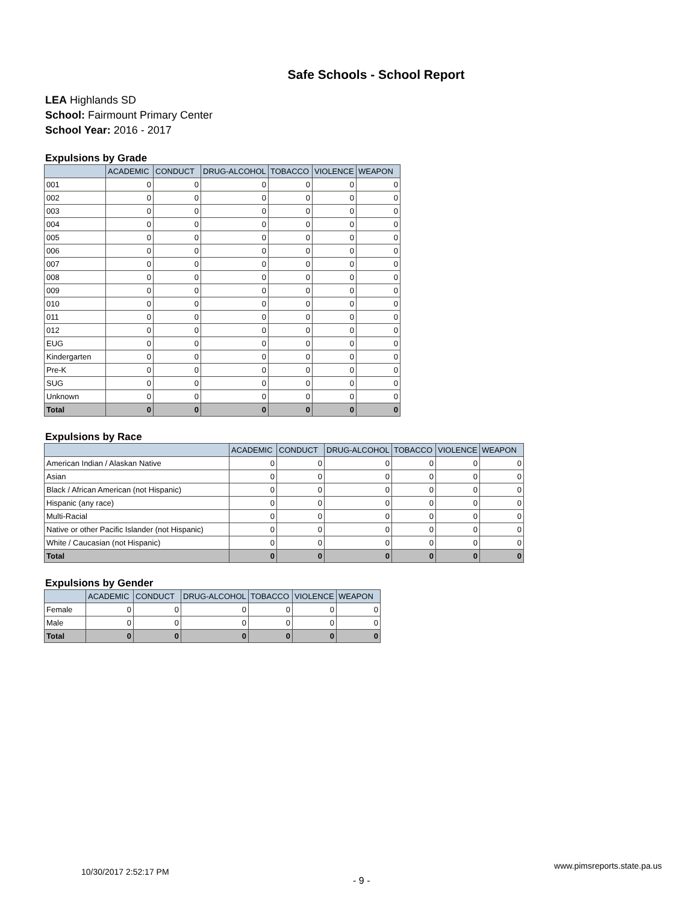Safe Schools - School Report
LEA Highlands SD
School: Fairmount Primary Center
School Year: 2016 - 2017
Expulsions by Grade
| | ACADEMIC | CONDUCT | DRUG-ALCOHOL | TOBACCO | VIOLENCE | WEAPON |
| --- | --- | --- | --- | --- | --- | --- |
| 001 | 0 | 0 | 0 | 0 | 0 | 0 |
| 002 | 0 | 0 | 0 | 0 | 0 | 0 |
| 003 | 0 | 0 | 0 | 0 | 0 | 0 |
| 004 | 0 | 0 | 0 | 0 | 0 | 0 |
| 005 | 0 | 0 | 0 | 0 | 0 | 0 |
| 006 | 0 | 0 | 0 | 0 | 0 | 0 |
| 007 | 0 | 0 | 0 | 0 | 0 | 0 |
| 008 | 0 | 0 | 0 | 0 | 0 | 0 |
| 009 | 0 | 0 | 0 | 0 | 0 | 0 |
| 010 | 0 | 0 | 0 | 0 | 0 | 0 |
| 011 | 0 | 0 | 0 | 0 | 0 | 0 |
| 012 | 0 | 0 | 0 | 0 | 0 | 0 |
| EUG | 0 | 0 | 0 | 0 | 0 | 0 |
| Kindergarten | 0 | 0 | 0 | 0 | 0 | 0 |
| Pre-K | 0 | 0 | 0 | 0 | 0 | 0 |
| SUG | 0 | 0 | 0 | 0 | 0 | 0 |
| Unknown | 0 | 0 | 0 | 0 | 0 | 0 |
| Total | 0 | 0 | 0 | 0 | 0 | 0 |
Expulsions by Race
| | ACADEMIC | CONDUCT | DRUG-ALCOHOL | TOBACCO | VIOLENCE | WEAPON |
| --- | --- | --- | --- | --- | --- | --- |
| American Indian / Alaskan Native | 0 | 0 | 0 | 0 | 0 | 0 |
| Asian | 0 | 0 | 0 | 0 | 0 | 0 |
| Black / African American (not Hispanic) | 0 | 0 | 0 | 0 | 0 | 0 |
| Hispanic (any race) | 0 | 0 | 0 | 0 | 0 | 0 |
| Multi-Racial | 0 | 0 | 0 | 0 | 0 | 0 |
| Native or other Pacific Islander (not Hispanic) | 0 | 0 | 0 | 0 | 0 | 0 |
| White / Caucasian (not Hispanic) | 0 | 0 | 0 | 0 | 0 | 0 |
| Total | 0 | 0 | 0 | 0 | 0 | 0 |
Expulsions by Gender
| | ACADEMIC | CONDUCT | DRUG-ALCOHOL | TOBACCO | VIOLENCE | WEAPON |
| --- | --- | --- | --- | --- | --- | --- |
| Female | 0 | 0 | 0 | 0 | 0 | 0 |
| Male | 0 | 0 | 0 | 0 | 0 | 0 |
| Total | 0 | 0 | 0 | 0 | 0 | 0 |
10/30/2017 2:52:17 PM - 9 - www.pimsreports.state.pa.us